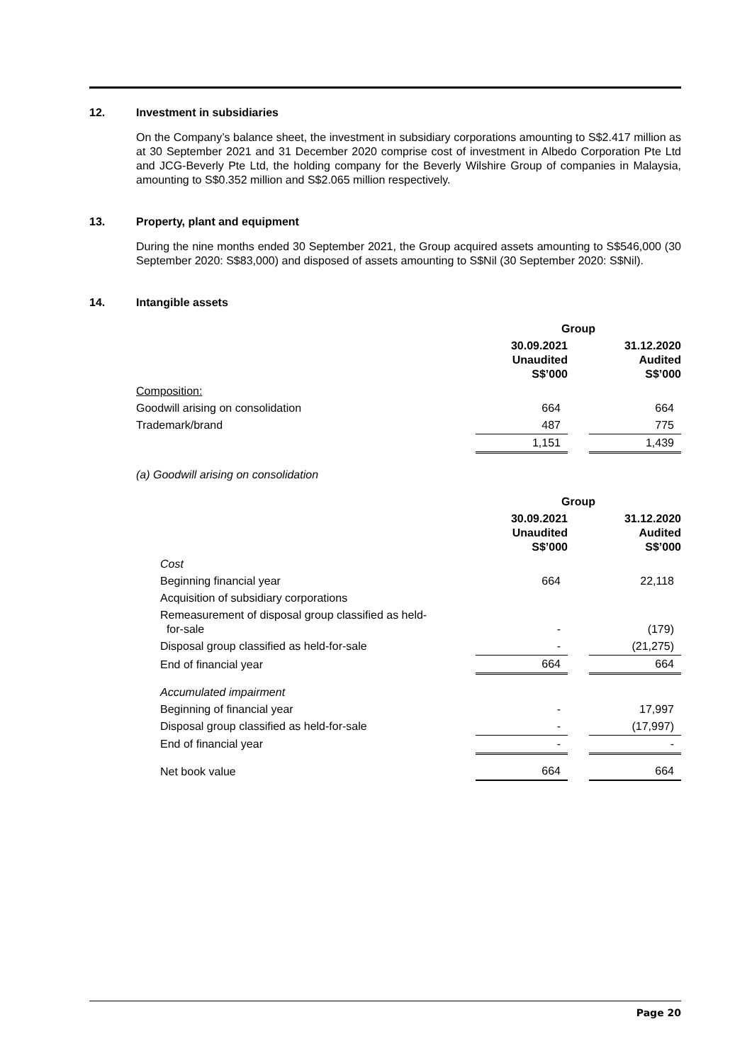12. Investment in subsidiaries
On the Company’s balance sheet, the investment in subsidiary corporations amounting to S$2.417 million as at 30 September 2021 and 31 December 2020 comprise cost of investment in Albedo Corporation Pte Ltd and JCG-Beverly Pte Ltd, the holding company for the Beverly Wilshire Group of companies in Malaysia, amounting to S$0.352 million and S$2.065 million respectively.
13. Property, plant and equipment
During the nine months ended 30 September 2021, the Group acquired assets amounting to S$546,000 (30 September 2020: S$83,000) and disposed of assets amounting to S$Nil (30 September 2020: S$Nil).
14. Intangible assets
| | Group | | |
| | 30.09.2021 Unaudited S$’000 | | 31.12.2020 Audited S$’000 |
| Composition: | | | |
| Goodwill arising on consolidation | 664 | | 664 |
| Trademark/brand | 487 | | 775 |
| | 1,151 | | 1,439 |
(a) Goodwill arising on consolidation
| | Group | | |
| | 30.09.2021 Unaudited S$’000 | | 31.12.2020 Audited S$’000 |
| Cost | | | |
| Beginning financial year | 664 | | 22,118 |
| Acquisition of subsidiary corporations | | | |
| Remeasurement of disposal group classified as held- for-sale | - | | (179) |
| Disposal group classified as held-for-sale | - | | (21,275) |
| End of financial year | 664 | | 664 |
| Accumulated impairment | | | |
| Beginning of financial year | - | | 17,997 |
| Disposal group classified as held-for-sale | - | | (17,997) |
| End of financial year | - | | - |
| Net book value | 664 | | 664 |
Page 20